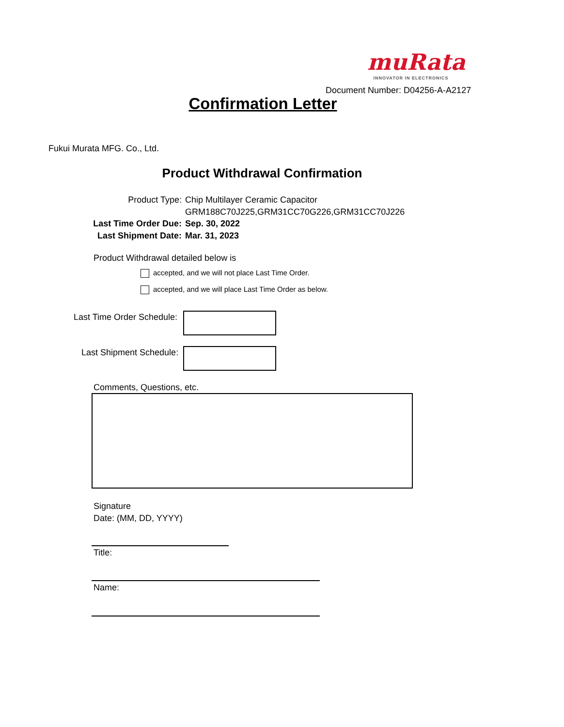muRata
INNOVATOR IN ELECTRONICS
Document Number: D04256-A-A2127
Confirmation Letter
Fukui Murata MFG. Co., Ltd.
Product Withdrawal Confirmation
Product Type:
Last Time Order Due:
Last Shipment Date:
Chip Multilayer Ceramic Capacitor
GRM188C70J225,GRM31CC70G226,GRM31CC70J226
Sep. 30, 2022
Mar. 31, 2023
Product Withdrawal detailed below is
accepted, and we will not place Last Time Order.
accepted, and we will place Last Time Order as below.
Last Time Order Schedule:
Last Shipment Schedule:
Comments, Questions, etc.
Signature
Date: (MM, DD, YYYY)
Title:
Name: